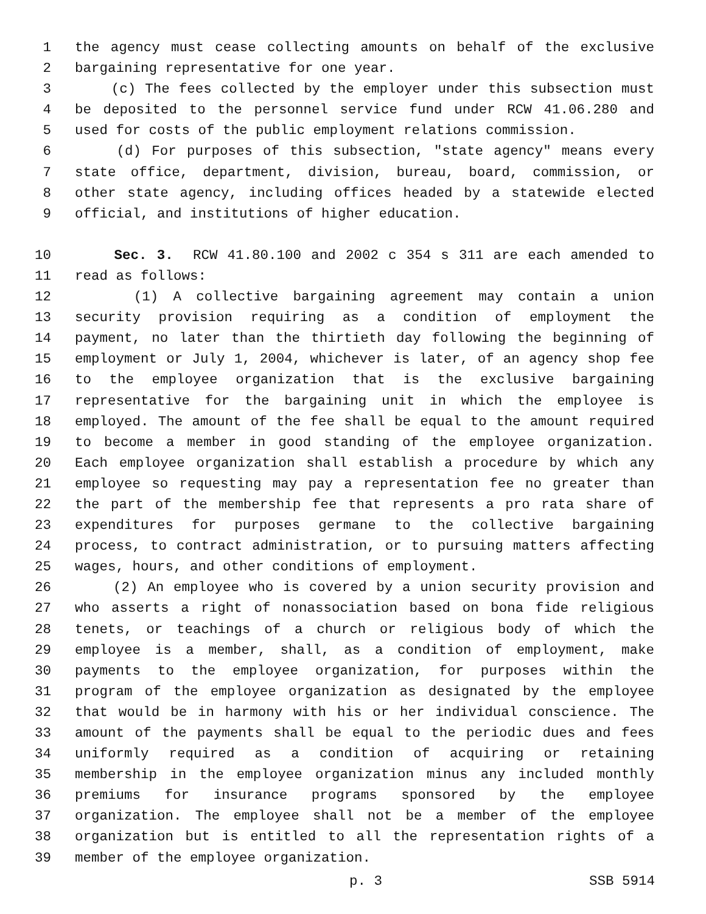1 the agency must cease collecting amounts on behalf of the exclusive
2 bargaining representative for one year.
3 (c) The fees collected by the employer under this subsection must
4 be deposited to the personnel service fund under RCW 41.06.280 and
5 used for costs of the public employment relations commission.
6 (d) For purposes of this subsection, "state agency" means every
7 state office, department, division, bureau, board, commission, or
8 other state agency, including offices headed by a statewide elected
9 official, and institutions of higher education.
10 Sec. 3. RCW 41.80.100 and 2002 c 354 s 311 are each amended to
11 read as follows:
12 (1) A collective bargaining agreement may contain a union
13 security provision requiring as a condition of employment the
14 payment, no later than the thirtieth day following the beginning of
15 employment or July 1, 2004, whichever is later, of an agency shop fee
16 to the employee organization that is the exclusive bargaining
17 representative for the bargaining unit in which the employee is
18 employed. The amount of the fee shall be equal to the amount required
19 to become a member in good standing of the employee organization.
20 Each employee organization shall establish a procedure by which any
21 employee so requesting may pay a representation fee no greater than
22 the part of the membership fee that represents a pro rata share of
23 expenditures for purposes germane to the collective bargaining
24 process, to contract administration, or to pursuing matters affecting
25 wages, hours, and other conditions of employment.
26 (2) An employee who is covered by a union security provision and
27 who asserts a right of nonassociation based on bona fide religious
28 tenets, or teachings of a church or religious body of which the
29 employee is a member, shall, as a condition of employment, make
30 payments to the employee organization, for purposes within the
31 program of the employee organization as designated by the employee
32 that would be in harmony with his or her individual conscience. The
33 amount of the payments shall be equal to the periodic dues and fees
34 uniformly required as a condition of acquiring or retaining
35 membership in the employee organization minus any included monthly
36 premiums for insurance programs sponsored by the employee
37 organization. The employee shall not be a member of the employee
38 organization but is entitled to all the representation rights of a
39 member of the employee organization.
p. 3 SSB 5914